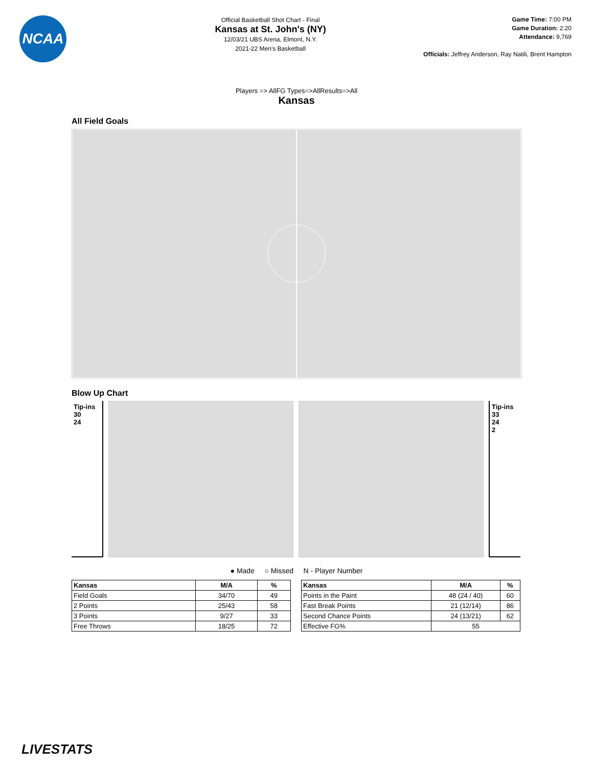NCAA
Official Basketball Shot Chart - Final
Kansas at St. John's (NY)
12/03/21 UBS Arena, Elmont, N.Y.
2021-22 Men's Basketball
Game Time: 7:00 PM
Game Duration: 2:20
Attendance: 9,769
Officials: Jeffrey Anderson, Ray Natili, Brent Hampton
Players => AllFG Types=>AllResults=>All
Kansas
All Field Goals
Blow Up Chart
Tip-ins
30
24
Tip-ins
33
24
2
● Made ○ Missed N - Player Number
| Kansas | M/A | % |
| --- | --- | --- |
| Field Goals | 34/70 | 49 |
| 2 Points | 25/43 | 58 |
| 3 Points | 9/27 | 33 |
| Free Throws | 18/25 | 72 |
| Kansas | M/A | % |
| --- | --- | --- |
| Points in the Paint | 48 (24 / 40) | 60 |
| Fast Break Points | 21 (12/14) | 86 |
| Second Chance Points | 24 (13/21) | 62 |
| Effective FG% | 55 | |
LIVESTATS